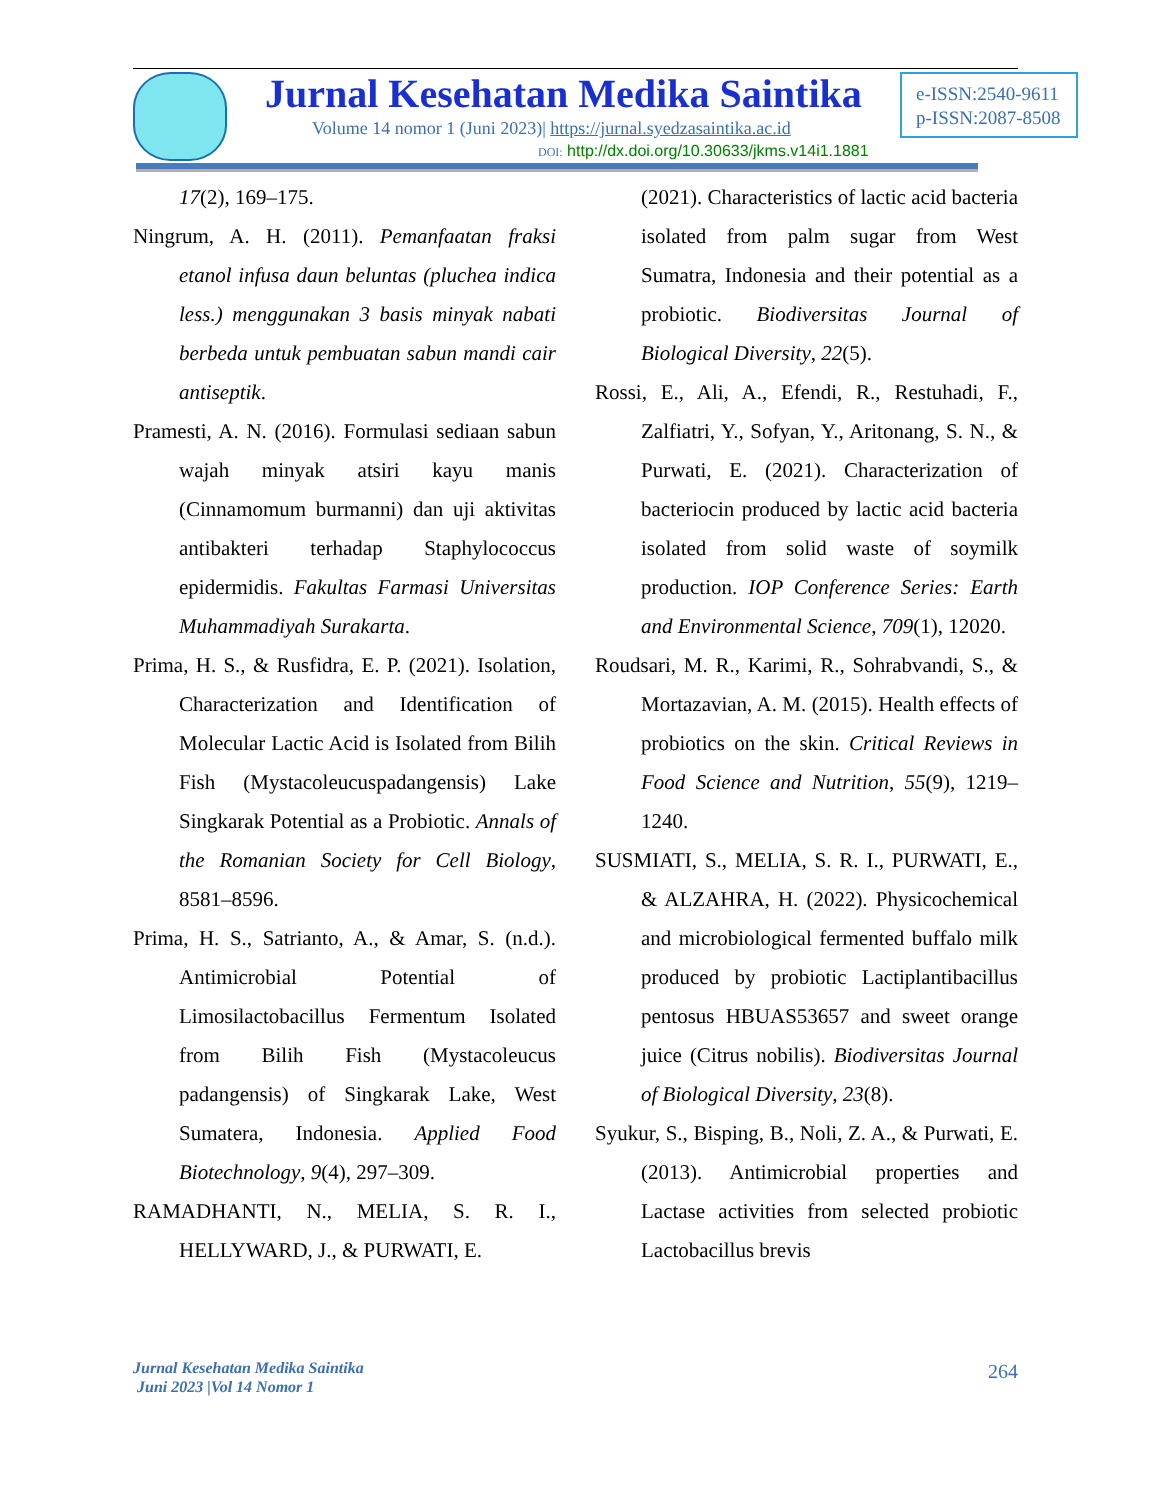Jurnal Kesehatan Medika Saintika
Volume 14 nomor 1 (Juni 2023)| https://jurnal.syedzasaintika.ac.id
DOI: http://dx.doi.org/10.30633/jkms.v14i1.1881
e-ISSN:2540-9611
p-ISSN:2087-8508
17(2), 169–175.
Ningrum, A. H. (2011). Pemanfaatan fraksi etanol infusa daun beluntas (pluchea indica less.) menggunakan 3 basis minyak nabati berbeda untuk pembuatan sabun mandi cair antiseptik.
Pramesti, A. N. (2016). Formulasi sediaan sabun wajah minyak atsiri kayu manis (Cinnamomum burmanni) dan uji aktivitas antibakteri terhadap Staphylococcus epidermidis. Fakultas Farmasi Universitas Muhammadiyah Surakarta.
Prima, H. S., & Rusfidra, E. P. (2021). Isolation, Characterization and Identification of Molecular Lactic Acid is Isolated from Bilih Fish (Mystacoleucuspadangensis) Lake Singkarak Potential as a Probiotic. Annals of the Romanian Society for Cell Biology, 8581–8596.
Prima, H. S., Satrianto, A., & Amar, S. (n.d.). Antimicrobial Potential of Limosilactobacillus Fermentum Isolated from Bilih Fish (Mystacoleucus padangensis) of Singkarak Lake, West Sumatera, Indonesia. Applied Food Biotechnology, 9(4), 297–309.
RAMADHANTI, N., MELIA, S. R. I., HELLYWARD, J., & PURWATI, E.
(2021). Characteristics of lactic acid bacteria isolated from palm sugar from West Sumatra, Indonesia and their potential as a probiotic. Biodiversitas Journal of Biological Diversity, 22(5).
Rossi, E., Ali, A., Efendi, R., Restuhadi, F., Zalfiatri, Y., Sofyan, Y., Aritonang, S. N., & Purwati, E. (2021). Characterization of bacteriocin produced by lactic acid bacteria isolated from solid waste of soymilk production. IOP Conference Series: Earth and Environmental Science, 709(1), 12020.
Roudsari, M. R., Karimi, R., Sohrabvandi, S., & Mortazavian, A. M. (2015). Health effects of probiotics on the skin. Critical Reviews in Food Science and Nutrition, 55(9), 1219–1240.
SUSMIATI, S., MELIA, S. R. I., PURWATI, E., & ALZAHRA, H. (2022). Physicochemical and microbiological fermented buffalo milk produced by probiotic Lactiplantibacillus pentosus HBUAS53657 and sweet orange juice (Citrus nobilis). Biodiversitas Journal of Biological Diversity, 23(8).
Syukur, S., Bisping, B., Noli, Z. A., & Purwati, E. (2013). Antimicrobial properties and Lactase activities from selected probiotic Lactobacillus brevis
Jurnal Kesehatan Medika Saintika
Juni 2023 |Vol 14 Nomor 1
264